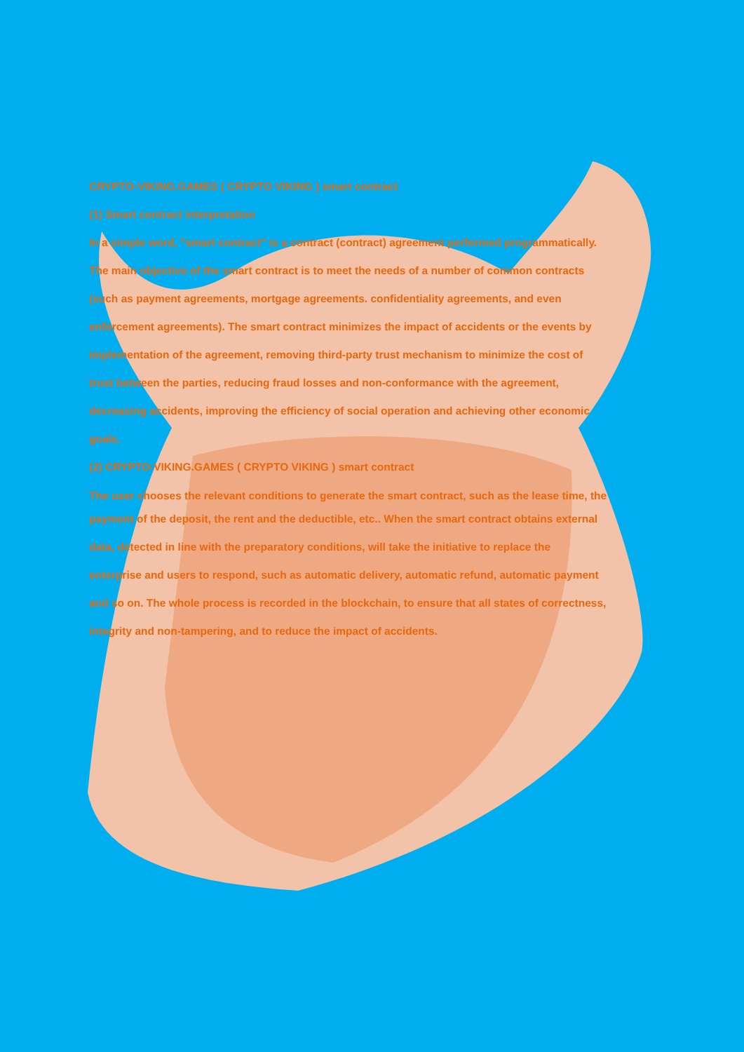CRYPTO-VIKING.GAMES ( CRYPTO VIKING ) smart contract
(1) Smart contract interpretation
In a simple word, "smart contract" is a contract (contract) agreement performed programmatically.
The main objective of the smart contract is to meet the needs of a number of common contracts
(such as payment agreements, mortgage agreements. confidentiality agreements, and even
enforcement agreements). The smart contract minimizes the impact of accidents or the events by
implementation of the agreement, removing third-party trust mechanism to minimize the cost of
trust between the parties, reducing fraud losses and non-conformance with the agreement,
decreasing accidents, improving the efficiency of social operation and achieving other economic
goals.
(2) CRYPTO-VIKING.GAMES ( CRYPTO VIKING ) smart contract
The user chooses the relevant conditions to generate the smart contract, such as the lease time, the
payment of the deposit, the rent and the deductible, etc.. When the smart contract obtains external
data, detected in line with the preparatory conditions, will take the initiative to replace the
enterprise and users to respond, such as automatic delivery, automatic refund, automatic payment
and so on. The whole process is recorded in the blockchain, to ensure that all states of correctness,
integrity and non-tampering, and to reduce the impact of accidents.